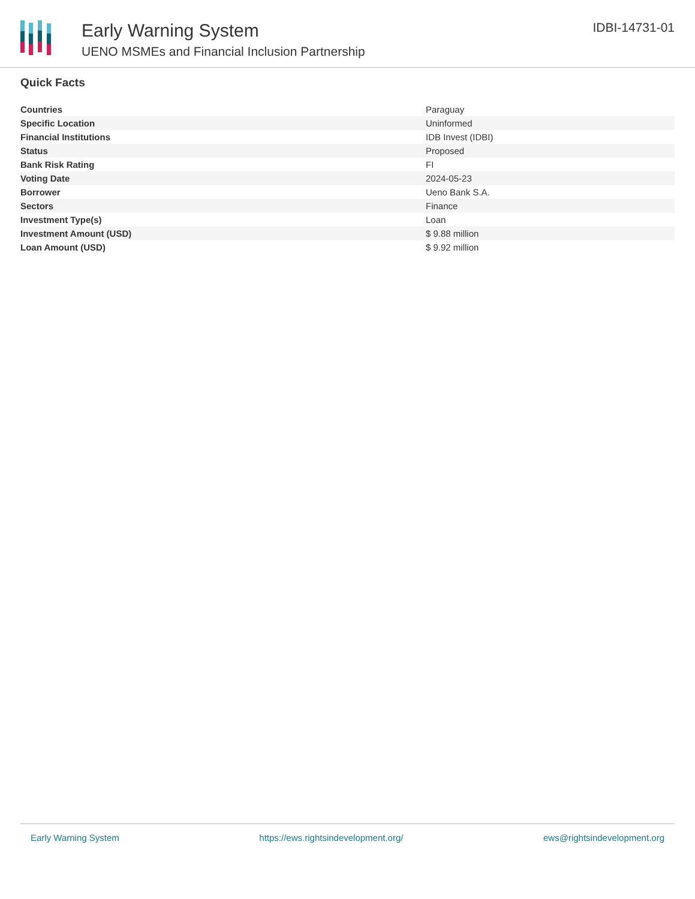Early Warning System
UENO MSMEs and Financial Inclusion Partnership
IDBI-14731-01
Quick Facts
| Countries | Paraguay |
| Specific Location | Uninformed |
| Financial Institutions | IDB Invest (IDBI) |
| Status | Proposed |
| Bank Risk Rating | FI |
| Voting Date | 2024-05-23 |
| Borrower | Ueno Bank S.A. |
| Sectors | Finance |
| Investment Type(s) | Loan |
| Investment Amount (USD) | $ 9.88 million |
| Loan Amount (USD) | $ 9.92 million |
Early Warning System https://ews.rightsindevelopment.org/ ews@rightsindevelopment.org